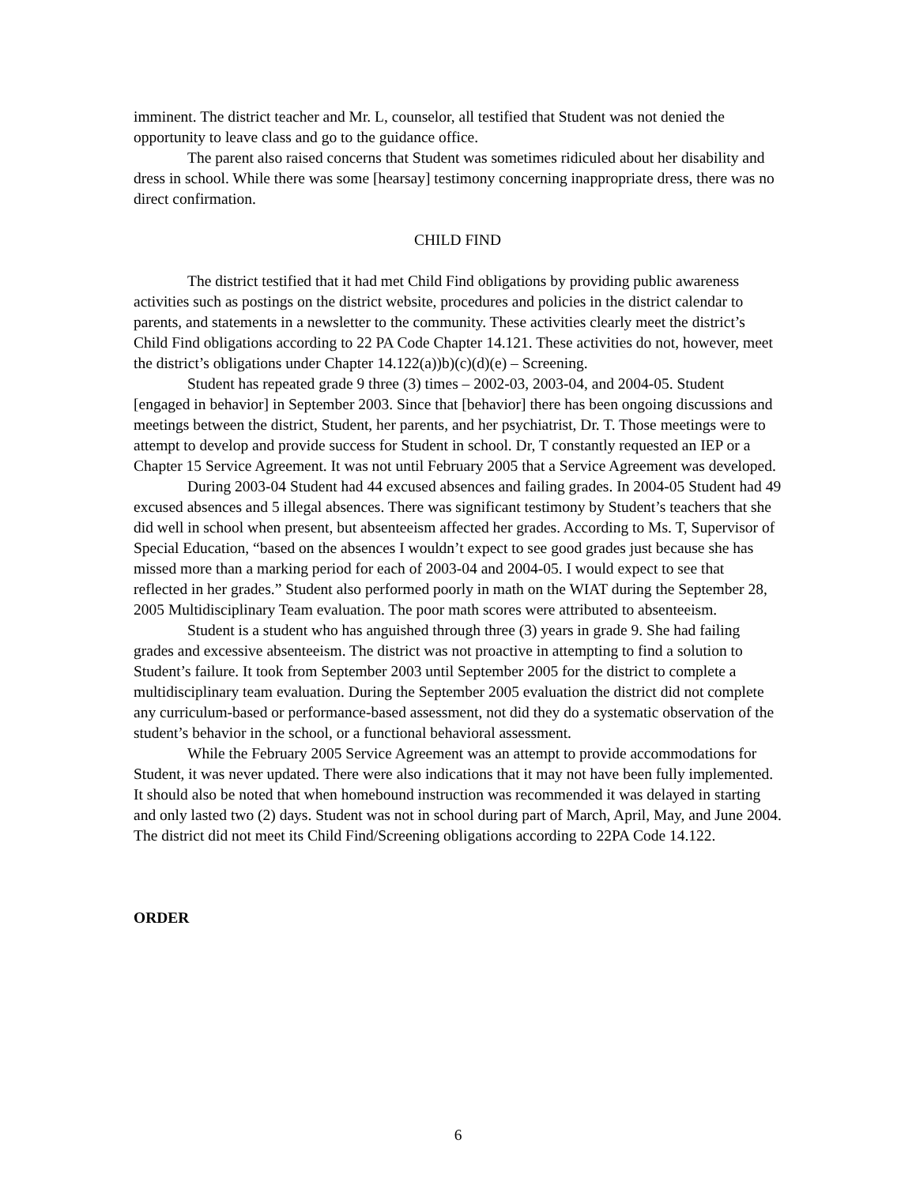imminent. The district teacher and Mr. L, counselor, all testified that Student was not denied the opportunity to leave class and go to the guidance office.
The parent also raised concerns that Student was sometimes ridiculed about her disability and dress in school. While there was some [hearsay] testimony concerning inappropriate dress, there was no direct confirmation.
CHILD FIND
The district testified that it had met Child Find obligations by providing public awareness activities such as postings on the district website, procedures and policies in the district calendar to parents, and statements in a newsletter to the community. These activities clearly meet the district’s Child Find obligations according to 22 PA Code Chapter 14.121. These activities do not, however, meet the district’s obligations under Chapter 14.122(a))b)(c)(d)(e) – Screening.
Student has repeated grade 9 three (3) times – 2002-03, 2003-04, and 2004-05. Student [engaged in behavior] in September 2003. Since that [behavior] there has been ongoing discussions and meetings between the district, Student, her parents, and her psychiatrist, Dr. T. Those meetings were to attempt to develop and provide success for Student in school. Dr, T constantly requested an IEP or a Chapter 15 Service Agreement. It was not until February 2005 that a Service Agreement was developed.
During 2003-04 Student had 44 excused absences and failing grades. In 2004-05 Student had 49 excused absences and 5 illegal absences. There was significant testimony by Student’s teachers that she did well in school when present, but absenteeism affected her grades. According to Ms. T, Supervisor of Special Education, “based on the absences I wouldn’t expect to see good grades just because she has missed more than a marking period for each of 2003-04 and 2004-05. I would expect to see that reflected in her grades.” Student also performed poorly in math on the WIAT during the September 28, 2005 Multidisciplinary Team evaluation. The poor math scores were attributed to absenteeism.
Student is a student who has anguished through three (3) years in grade 9. She had failing grades and excessive absenteeism. The district was not proactive in attempting to find a solution to Student’s failure. It took from September 2003 until September 2005 for the district to complete a multidisciplinary team evaluation. During the September 2005 evaluation the district did not complete any curriculum-based or performance-based assessment, not did they do a systematic observation of the student’s behavior in the school, or a functional behavioral assessment.
While the February 2005 Service Agreement was an attempt to provide accommodations for Student, it was never updated. There were also indications that it may not have been fully implemented. It should also be noted that when homebound instruction was recommended it was delayed in starting and only lasted two (2) days. Student was not in school during part of March, April, May, and June 2004. The district did not meet its Child Find/Screening obligations according to 22PA Code 14.122.
ORDER
6